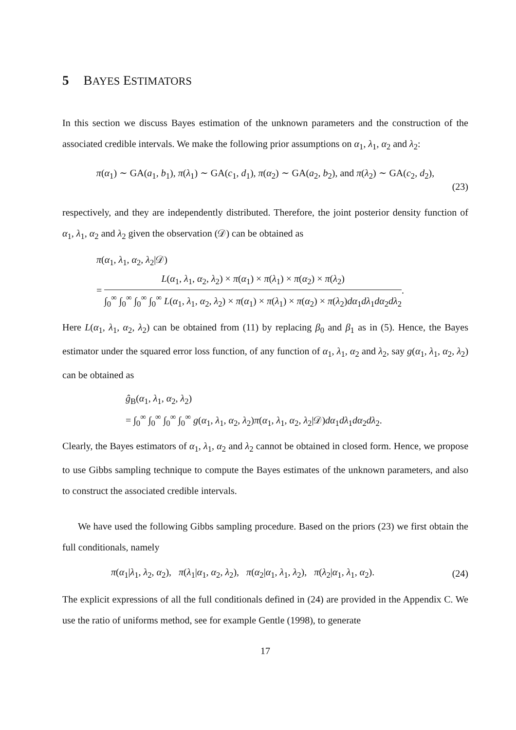5 BAYES ESTIMATORS
In this section we discuss Bayes estimation of the unknown parameters and the construction of the associated credible intervals. We make the following prior assumptions on α<sub>1</sub>, λ<sub>1</sub>, α<sub>2</sub> and λ<sub>2</sub>:
π(α<sub>1</sub>) ∼ GA(a<sub>1</sub>, b<sub>1</sub>), π(λ<sub>1</sub>) ∼ GA(c<sub>1</sub>, d<sub>1</sub>), π(α<sub>2</sub>) ∼ GA(a<sub>2</sub>, b<sub>2</sub>), and π(λ<sub>2</sub>) ∼ GA(c<sub>2</sub>, d<sub>2</sub>),
(23)
respectively, and they are independently distributed. Therefore, the joint posterior density function of α<sub>1</sub>, λ<sub>1</sub>, α<sub>2</sub> and λ<sub>2</sub> given the observation (𝒟) can be obtained as
π(α<sub>1</sub>, λ<sub>1</sub>, α<sub>2</sub>, λ<sub>2</sub>|𝒟)
= L(α<sub>1</sub>, λ<sub>1</sub>, α<sub>2</sub>, λ<sub>2</sub>) × π(α<sub>1</sub>) × π(λ<sub>1</sub>) × π(α<sub>2</sub>) × π(λ<sub>2</sub>) ∫<sub>0</sub><sup>∞</sup> ∫<sub>0</sub><sup>∞</sup> ∫<sub>0</sub><sup>∞</sup> ∫<sub>0</sub><sup>∞</sup> L(α<sub>1</sub>, λ<sub>1</sub>, α<sub>2</sub>, λ<sub>2</sub>) × π(α<sub>1</sub>) × π(λ<sub>1</sub>) × π(α<sub>2</sub>) × π(λ<sub>2</sub>)dα<sub>1</sub>dλ<sub>1</sub>dα<sub>2</sub>dλ<sub>2</sub>.
Here L(α<sub>1</sub>, λ<sub>1</sub>, α<sub>2</sub>, λ<sub>2</sub>) can be obtained from (11) by replacing β<sub>0</sub> and β<sub>1</sub> as in (5). Hence, the Bayes estimator under the squared error loss function, of any function of α<sub>1</sub>, λ<sub>1</sub>, α<sub>2</sub> and λ<sub>2</sub>, say g(α<sub>1</sub>, λ<sub>1</sub>, α<sub>2</sub>, λ<sub>2</sub>) can be obtained as
ĝ<sub>B</sub>(α<sub>1</sub>, λ<sub>1</sub>, α<sub>2</sub>, λ<sub>2</sub>)
= ∫<sub>0</sub><sup>∞</sup> ∫<sub>0</sub><sup>∞</sup> ∫<sub>0</sub><sup>∞</sup> ∫<sub>0</sub><sup>∞</sup> g(α<sub>1</sub>, λ<sub>1</sub>, α<sub>2</sub>, λ<sub>2</sub>)π(α<sub>1</sub>, λ<sub>1</sub>, α<sub>2</sub>, λ<sub>2</sub>|𝒟)dα<sub>1</sub>dλ<sub>1</sub>dα<sub>2</sub>dλ<sub>2</sub>.
Clearly, the Bayes estimators of α<sub>1</sub>, λ<sub>1</sub>, α<sub>2</sub> and λ<sub>2</sub> cannot be obtained in closed form. Hence, we propose to use Gibbs sampling technique to compute the Bayes estimates of the unknown parameters, and also to construct the associated credible intervals.
We have used the following Gibbs sampling procedure. Based on the priors (23) we first obtain the full conditionals, namely
π(α<sub>1</sub>|λ<sub>1</sub>, λ<sub>2</sub>, α<sub>2</sub>), π(λ<sub>1</sub>|α<sub>1</sub>, α<sub>2</sub>, λ<sub>2</sub>), π(α<sub>2</sub>|α<sub>1</sub>, λ<sub>1</sub>, λ<sub>2</sub>), π(λ<sub>2</sub>|α<sub>1</sub>, λ<sub>1</sub>, α<sub>2</sub>). (24)
The explicit expressions of all the full conditionals defined in (24) are provided in the Appendix C. We use the ratio of uniforms method, see for example Gentle (1998), to generate
17